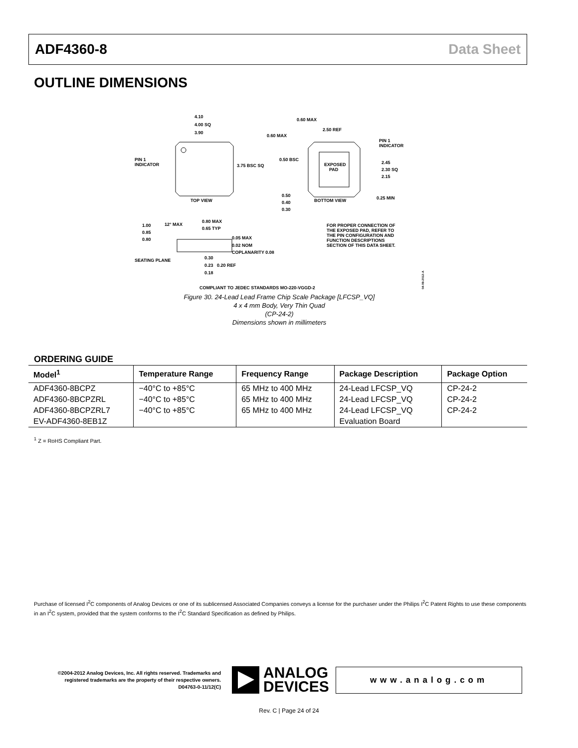ADF4360-8 Data Sheet
OUTLINE DIMENSIONS
4.10
4.00 SQ
3.90
PIN 1
INDICATOR
3.75 BSC SQ
TOP VIEW
EXPOSED
PAD
0.60 MAX
2.50 REF
0.60 MAX
0.50 BSC
PIN 1
INDICATOR
2.45
2.30 SQ
2.15
BOTTOM VIEW
0.25 MIN
0.50
0.40
0.30
1.00
0.85
0.80
12° MAX
0.80 MAX
0.65 TYP
0.05 MAX
0.02 NOM
COPLANARITY 0.08
SEATING PLANE
0.30
0.23
0.18
0.20 REF
FOR PROPER CONNECTION OF
THE EXPOSED PAD, REFER TO
THE PIN CONFIGURATION AND
FUNCTION DESCRIPTIONS
SECTION OF THIS DATA SHEET.
COMPLIANT TO JEDEC STANDARDS MO-220-VGGD-2
04-09-2012-A
Figure 30. 24-Lead Lead Frame Chip Scale Package [LFCSP_VQ]
4 x 4 mm Body, Very Thin Quad
(CP-24-2)
Dimensions shown in millimeters
ORDERING GUIDE
| Model<sup>1</sup> | Temperature Range | Frequency Range | Package Description | Package Option |
| --- | --- | --- | --- | --- |
| ADF4360-8BCPZ | −40°C to +85°C | 65 MHz to 400 MHz | 24-Lead LFCSP_VQ | CP-24-2 |
| ADF4360-8BCPZRL | −40°C to +85°C | 65 MHz to 400 MHz | 24-Lead LFCSP_VQ | CP-24-2 |
| ADF4360-8BCPZRL7 | −40°C to +85°C | 65 MHz to 400 MHz | 24-Lead LFCSP_VQ | CP-24-2 |
| EV-ADF4360-8EB1Z | | | Evaluation Board | |
<sup>1</sup> Z = RoHS Compliant Part.
Purchase of licensed I<sup>2</sup>C components of Analog Devices or one of its sublicensed Associated Companies conveys a license for the purchaser under the Philips I<sup>2</sup>C Patent Rights to use these components in an I<sup>2</sup>C system, provided that the system conforms to the I<sup>2</sup>C Standard Specification as defined by Philips.
©2004-2012 Analog Devices, Inc. All rights reserved. Trademarks and registered trademarks are the property of their respective owners.
D04763-0-11/12(C)
ANALOG
DEVICES
www.analog.com
Rev. C | Page 24 of 24